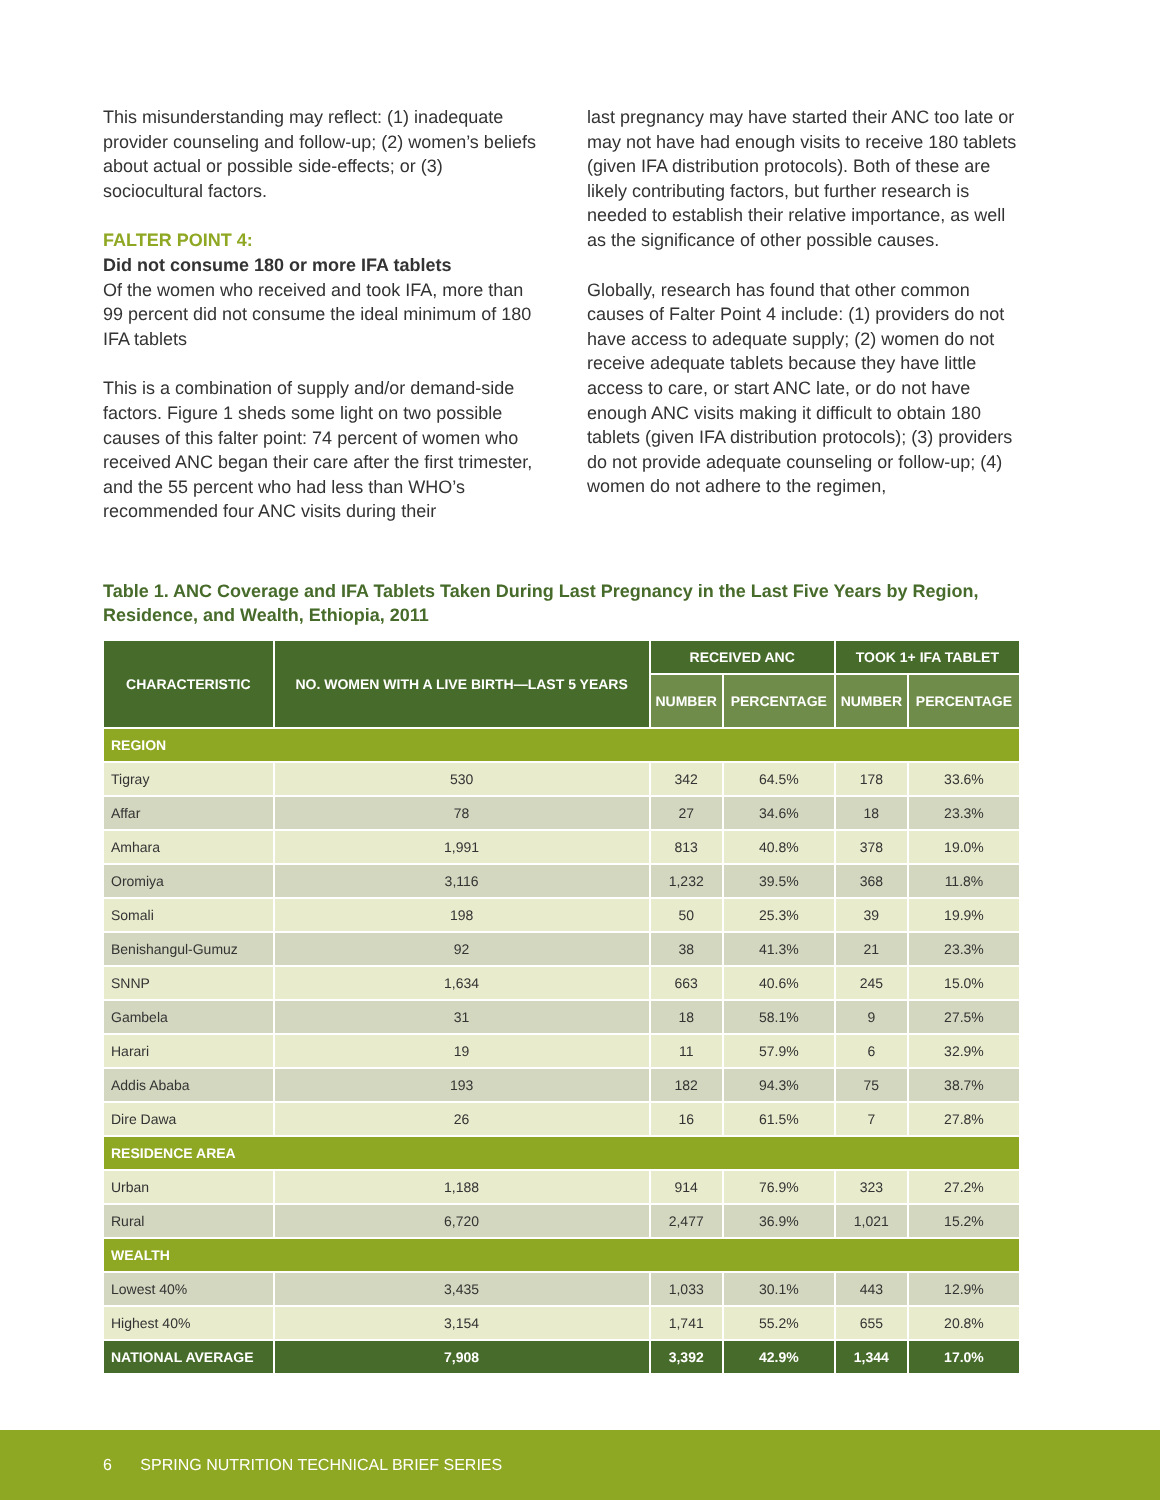This misunderstanding may reflect: (1) inadequate provider counseling and follow-up; (2) women’s beliefs about actual or possible side-effects; or (3) sociocultural factors.
FALTER POINT 4:
Did not consume 180 or more IFA tablets
Of the women who received and took IFA, more than 99 percent did not consume the ideal minimum of 180 IFA tablets
This is a combination of supply and/or demand-side factors. Figure 1 sheds some light on two possible causes of this falter point: 74 percent of women who received ANC began their care after the first trimester, and the 55 percent who had less than WHO’s recommended four ANC visits during their
last pregnancy may have started their ANC too late or may not have had enough visits to receive 180 tablets (given IFA distribution protocols). Both of these are likely contributing factors, but further research is needed to establish their relative importance, as well as the significance of other possible causes.
Globally, research has found that other common causes of Falter Point 4 include: (1) providers do not have access to adequate supply; (2) women do not receive adequate tablets because they have little access to care, or start ANC late, or do not have enough ANC visits making it difficult to obtain 180 tablets (given IFA distribution protocols); (3) providers do not provide adequate counseling or follow-up; (4) women do not adhere to the regimen,
Table 1. ANC Coverage and IFA Tablets Taken During Last Pregnancy in the Last Five Years by Region, Residence, and Wealth, Ethiopia, 2011
| CHARACTERISTIC | NO. WOMEN WITH A LIVE BIRTH—LAST 5 YEARS | RECEIVED ANC | | TOOK 1+ IFA TABLET | |
| --- | --- | --- | --- | --- | --- |
| | | NUMBER | PERCENTAGE | NUMBER | PERCENTAGE |
| REGION | | | | | |
| Tigray | 530 | 342 | 64.5% | 178 | 33.6% |
| Affar | 78 | 27 | 34.6% | 18 | 23.3% |
| Amhara | 1,991 | 813 | 40.8% | 378 | 19.0% |
| Oromiya | 3,116 | 1,232 | 39.5% | 368 | 11.8% |
| Somali | 198 | 50 | 25.3% | 39 | 19.9% |
| Benishangul-Gumuz | 92 | 38 | 41.3% | 21 | 23.3% |
| SNNP | 1,634 | 663 | 40.6% | 245 | 15.0% |
| Gambela | 31 | 18 | 58.1% | 9 | 27.5% |
| Harari | 19 | 11 | 57.9% | 6 | 32.9% |
| Addis Ababa | 193 | 182 | 94.3% | 75 | 38.7% |
| Dire Dawa | 26 | 16 | 61.5% | 7 | 27.8% |
| RESIDENCE AREA | | | | | |
| Urban | 1,188 | 914 | 76.9% | 323 | 27.2% |
| Rural | 6,720 | 2,477 | 36.9% | 1,021 | 15.2% |
| WEALTH | | | | | |
| Lowest 40% | 3,435 | 1,033 | 30.1% | 443 | 12.9% |
| Highest 40% | 3,154 | 1,741 | 55.2% | 655 | 20.8% |
| NATIONAL AVERAGE | 7,908 | 3,392 | 42.9% | 1,344 | 17.0% |
6 SPRING NUTRITION TECHNICAL BRIEF SERIES